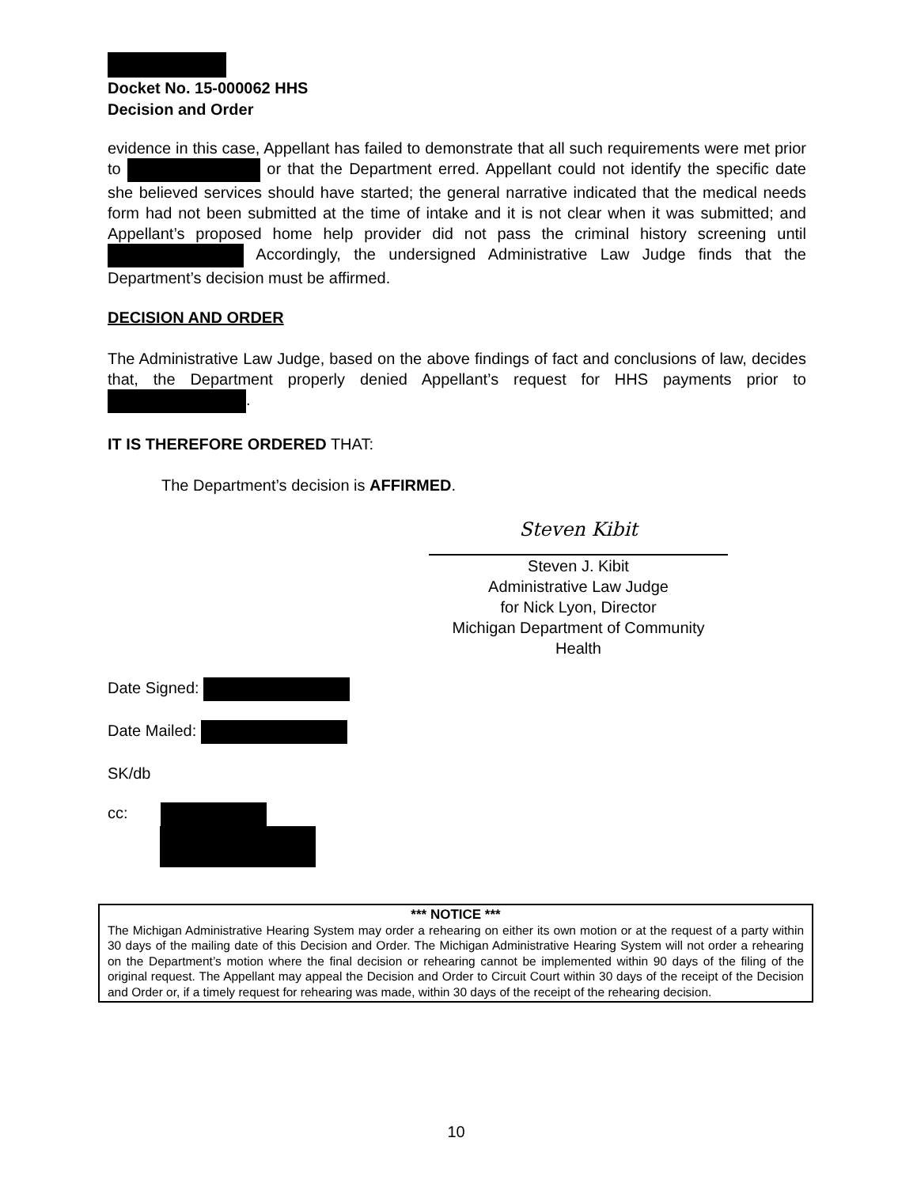Docket No. 15-000062 HHS
Decision and Order
evidence in this case, Appellant has failed to demonstrate that all such requirements were met prior to or that the Department erred. Appellant could not identify the specific date she believed services should have started; the general narrative indicated that the medical needs form had not been submitted at the time of intake and it is not clear when it was submitted; and Appellant’s proposed home help provider did not pass the criminal history screening until Accordingly, the undersigned Administrative Law Judge finds that the Department’s decision must be affirmed.
DECISION AND ORDER
The Administrative Law Judge, based on the above findings of fact and conclusions of law, decides that, the Department properly denied Appellant’s request for HHS payments prior to .
IT IS THEREFORE ORDERED THAT:
The Department’s decision is AFFIRMED.
Steven Kibit
Steven J. Kibit
Administrative Law Judge
for Nick Lyon, Director
Michigan Department of Community Health
Date Signed:
Date Mailed:
SK/db
cc:
*** NOTICE ***
The Michigan Administrative Hearing System may order a rehearing on either its own motion or at the request of a party within 30 days of the mailing date of this Decision and Order. The Michigan Administrative Hearing System will not order a rehearing on the Department’s motion where the final decision or rehearing cannot be implemented within 90 days of the filing of the original request. The Appellant may appeal the Decision and Order to Circuit Court within 30 days of the receipt of the Decision and Order or, if a timely request for rehearing was made, within 30 days of the receipt of the rehearing decision.
10